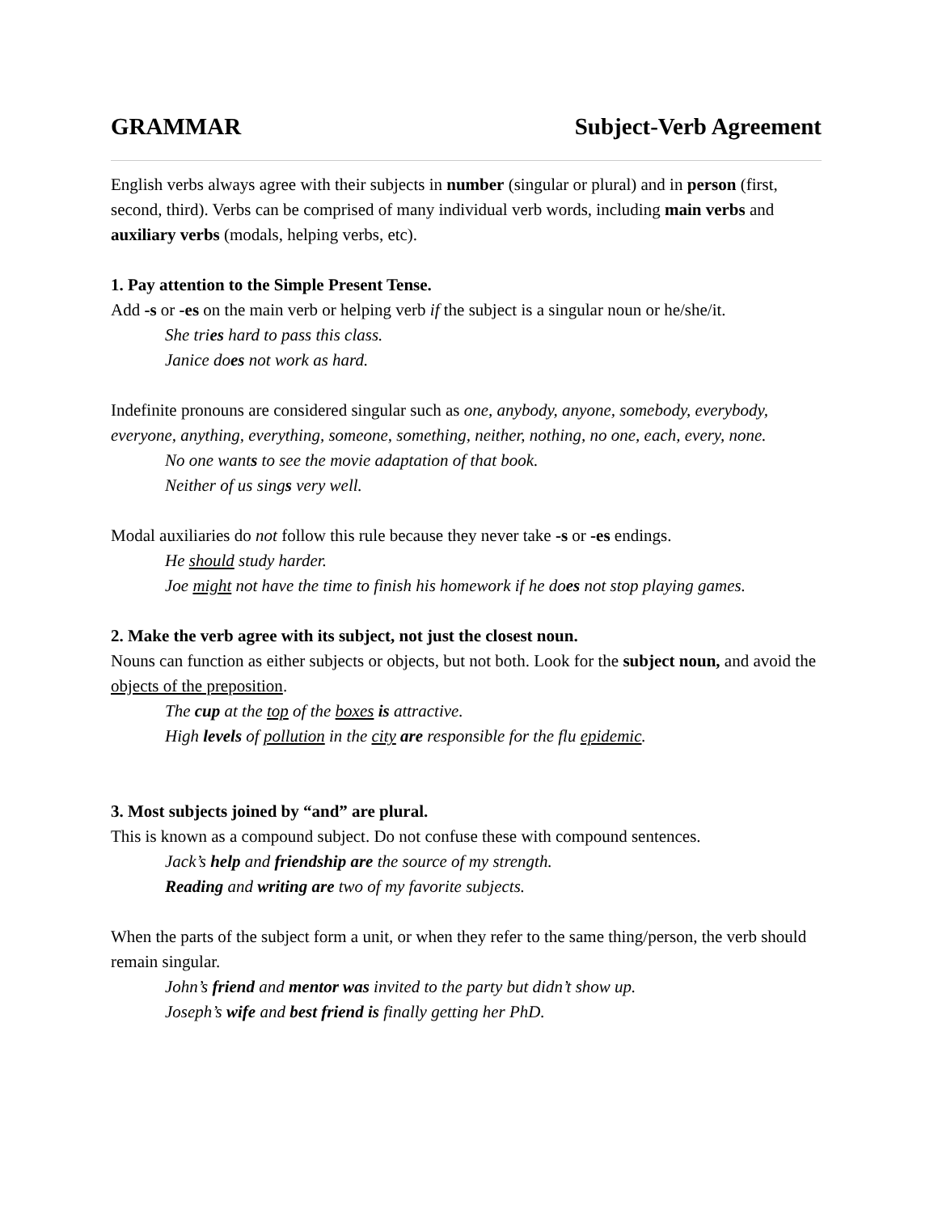GRAMMAR Subject-Verb Agreement
English verbs always agree with their subjects in number (singular or plural) and in person (first, second, third). Verbs can be comprised of many individual verb words, including main verbs and auxiliary verbs (modals, helping verbs, etc).
1. Pay attention to the Simple Present Tense.
Add -s or -es on the main verb or helping verb if the subject is a singular noun or he/she/it.
She tries hard to pass this class.
Janice does not work as hard.
Indefinite pronouns are considered singular such as one, anybody, anyone, somebody, everybody, everyone, anything, everything, someone, something, neither, nothing, no one, each, every, none.
No one wants to see the movie adaptation of that book.
Neither of us sings very well.
Modal auxiliaries do not follow this rule because they never take -s or -es endings.
He should study harder.
Joe might not have the time to finish his homework if he does not stop playing games.
2. Make the verb agree with its subject, not just the closest noun.
Nouns can function as either subjects or objects, but not both. Look for the subject noun, and avoid the objects of the preposition.
The cup at the top of the boxes is attractive.
High levels of pollution in the city are responsible for the flu epidemic.
3. Most subjects joined by “and” are plural.
This is known as a compound subject. Do not confuse these with compound sentences.
Jack’s help and friendship are the source of my strength.
Reading and writing are two of my favorite subjects.
When the parts of the subject form a unit, or when they refer to the same thing/person, the verb should remain singular.
John’s friend and mentor was invited to the party but didn’t show up.
Joseph’s wife and best friend is finally getting her PhD.